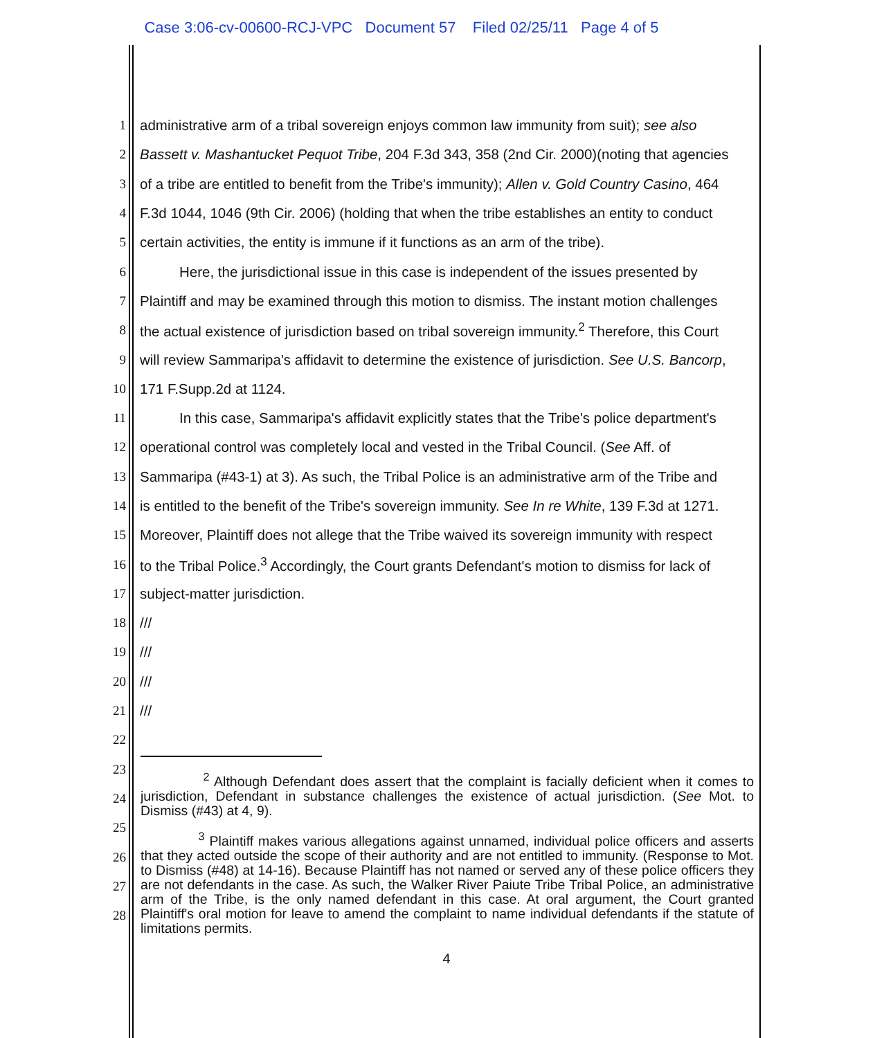Case 3:06-cv-00600-RCJ-VPC Document 57 Filed 02/25/11 Page 4 of 5
1 administrative arm of a tribal sovereign enjoys common law immunity from suit); see also
2 Bassett v. Mashantucket Pequot Tribe, 204 F.3d 343, 358 (2nd Cir. 2000)(noting that agencies
3 of a tribe are entitled to benefit from the Tribe's immunity); Allen v. Gold Country Casino, 464
4 F.3d 1044, 1046 (9th Cir. 2006) (holding that when the tribe establishes an entity to conduct
5 certain activities, the entity is immune if it functions as an arm of the tribe).
6 Here, the jurisdictional issue in this case is independent of the issues presented by
7 Plaintiff and may be examined through this motion to dismiss. The instant motion challenges
8 the actual existence of jurisdiction based on tribal sovereign immunity.<sup>2</sup> Therefore, this Court
9 will review Sammaripa's affidavit to determine the existence of jurisdiction. See U.S. Bancorp,
10 171 F.Supp.2d at 1124.
11 In this case, Sammaripa's affidavit explicitly states that the Tribe's police department's
12 operational control was completely local and vested in the Tribal Council. (See Aff. of
13 Sammaripa (#43-1) at 3). As such, the Tribal Police is an administrative arm of the Tribe and
14 is entitled to the benefit of the Tribe's sovereign immunity. See In re White, 139 F.3d at 1271.
15 Moreover, Plaintiff does not allege that the Tribe waived its sovereign immunity with respect
16 to the Tribal Police.<sup>3</sup> Accordingly, the Court grants Defendant's motion to dismiss for lack of
17 subject-matter jurisdiction.
18 ///
19 ///
20 ///
21 ///
22
23
24
25
26
27
28
<sup>2</sup> Although Defendant does assert that the complaint is facially deficient when it comes to jurisdiction, Defendant in substance challenges the existence of actual jurisdiction. (See Mot. to Dismiss (#43) at 4, 9).
<sup>3</sup> Plaintiff makes various allegations against unnamed, individual police officers and asserts that they acted outside the scope of their authority and are not entitled to immunity. (Response to Mot. to Dismiss (#48) at 14-16). Because Plaintiff has not named or served any of these police officers they are not defendants in the case. As such, the Walker River Paiute Tribe Tribal Police, an administrative arm of the Tribe, is the only named defendant in this case. At oral argument, the Court granted Plaintiff's oral motion for leave to amend the complaint to name individual defendants if the statute of limitations permits.
4